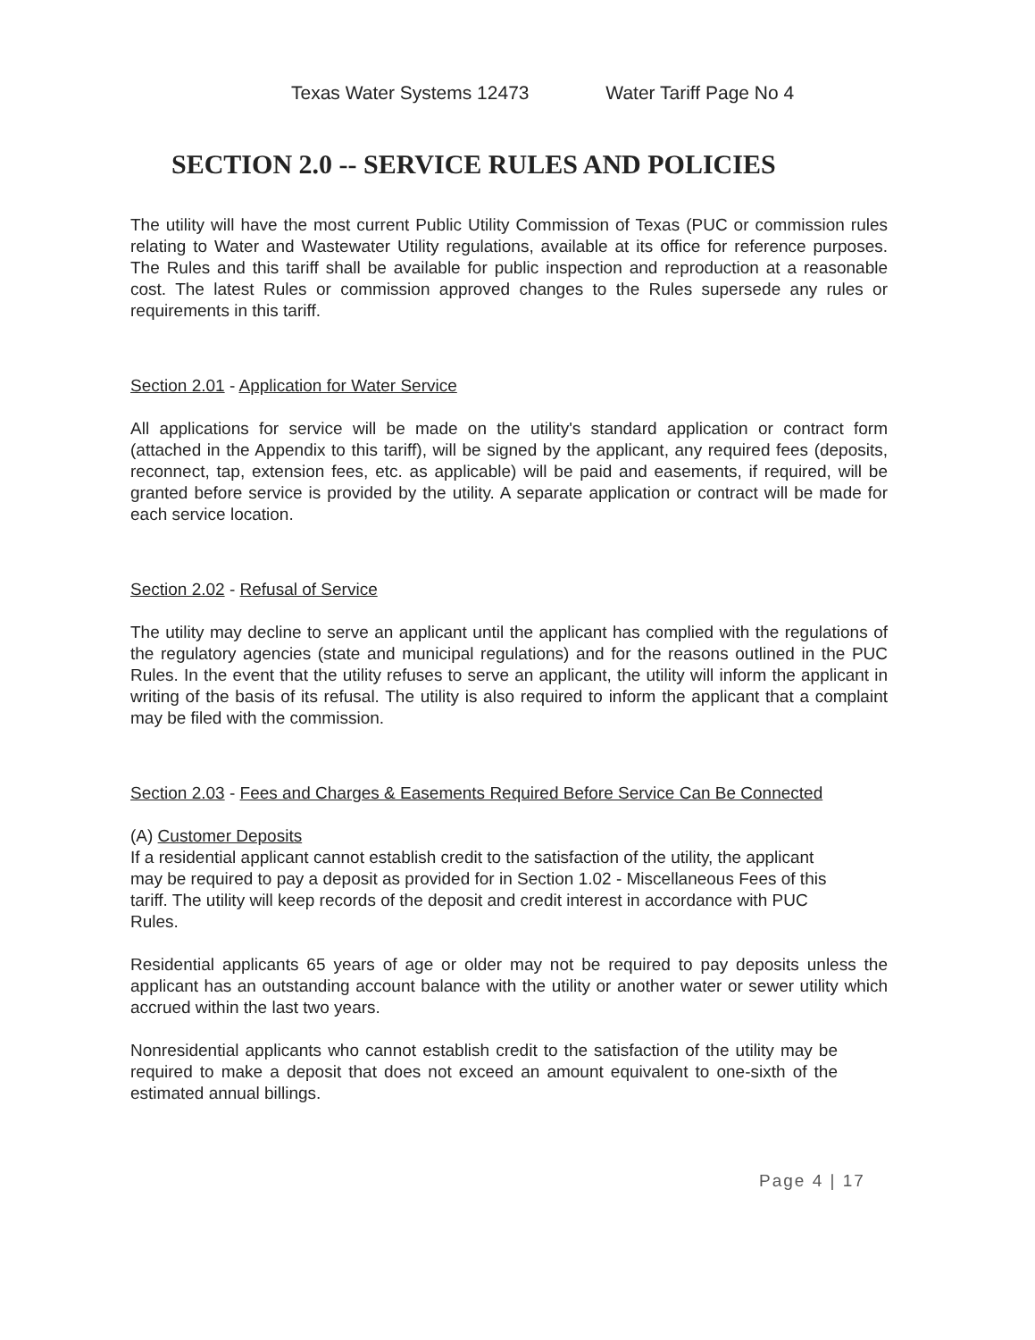Texas Water Systems 12473 Water Tariff Page No 4
SECTION 2.0 -- SERVICE RULES AND POLICIES
The utility will have the most current Public Utility Commission of Texas (PUC or commission rules relating to Water and Wastewater Utility regulations, available at its office for reference purposes. The Rules and this tariff shall be available for public inspection and reproduction at a reasonable cost. The latest Rules or commission approved changes to the Rules supersede any rules or requirements in this tariff.
Section 2.01 - Application for Water Service
All applications for service will be made on the utility's standard application or contract form (attached in the Appendix to this tariff), will be signed by the applicant, any required fees (deposits, reconnect, tap, extension fees, etc. as applicable) will be paid and easements, if required, will be granted before service is provided by the utility. A separate application or contract will be made for each service location.
Section 2.02 - Refusal of Service
The utility may decline to serve an applicant until the applicant has complied with the regulations of the regulatory agencies (state and municipal regulations) and for the reasons outlined in the PUC Rules. In the event that the utility refuses to serve an applicant, the utility will inform the applicant in writing of the basis of its refusal. The utility is also required to inform the applicant that a complaint may be filed with the commission.
Section 2.03 - Fees and Charges & Easements Required Before Service Can Be Connected
(A) Customer Deposits
If a residential applicant cannot establish credit to the satisfaction of the utility, the applicant may be required to pay a deposit as provided for in Section 1.02 - Miscellaneous Fees of this tariff. The utility will keep records of the deposit and credit interest in accordance with PUC Rules.
Residential applicants 65 years of age or older may not be required to pay deposits unless the applicant has an outstanding account balance with the utility or another water or sewer utility which accrued within the last two years.
Nonresidential applicants who cannot establish credit to the satisfaction of the utility may be required to make a deposit that does not exceed an amount equivalent to one-sixth of the estimated annual billings.
Page 4 | 17